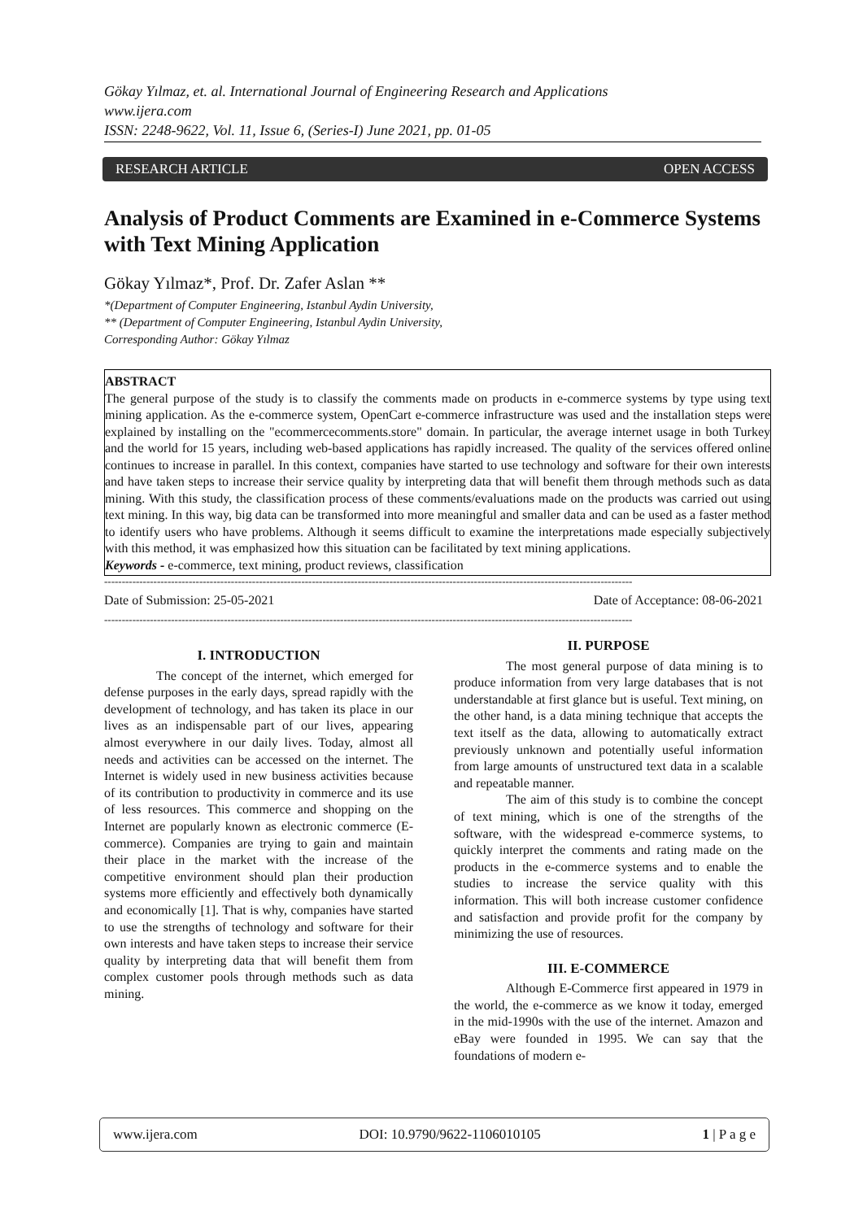Gökay Yılmaz, et. al. International Journal of Engineering Research and Applications
www.ijera.com
ISSN: 2248-9622, Vol. 11, Issue 6, (Series-I) June 2021, pp. 01-05
RESEARCH ARTICLE OPEN ACCESS
Analysis of Product Comments are Examined in e-Commerce Systems with Text Mining Application
Gökay Yılmaz*, Prof. Dr. Zafer Aslan **
*(Department of Computer Engineering, Istanbul Aydin University,
** (Department of Computer Engineering, Istanbul Aydin University,
Corresponding Author: Gökay Yılmaz
ABSTRACT
The general purpose of the study is to classify the comments made on products in e-commerce systems by type using text mining application. As the e-commerce system, OpenCart e-commerce infrastructure was used and the installation steps were explained by installing on the "ecommercecomments.store" domain. In particular, the average internet usage in both Turkey and the world for 15 years, including web-based applications has rapidly increased. The quality of the services offered online continues to increase in parallel. In this context, companies have started to use technology and software for their own interests and have taken steps to increase their service quality by interpreting data that will benefit them through methods such as data mining. With this study, the classification process of these comments/evaluations made on the products was carried out using text mining. In this way, big data can be transformed into more meaningful and smaller data and can be used as a faster method to identify users who have problems. Although it seems difficult to examine the interpretations made especially subjectively with this method, it was emphasized how this situation can be facilitated by text mining applications.
Keywords - e-commerce, text mining, product reviews, classification
------------------------------------------------------------------------------------------------------------------------------------------------------
Date of Submission: 25-05-2021 Date of Acceptance: 08-06-2021
------------------------------------------------------------------------------------------------------------------------------------------------------
I. INTRODUCTION
The concept of the internet, which emerged for defense purposes in the early days, spread rapidly with the development of technology, and has taken its place in our lives as an indispensable part of our lives, appearing almost everywhere in our daily lives. Today, almost all needs and activities can be accessed on the internet. The Internet is widely used in new business activities because of its contribution to productivity in commerce and its use of less resources. This commerce and shopping on the Internet are popularly known as electronic commerce (E-commerce). Companies are trying to gain and maintain their place in the market with the increase of the competitive environment should plan their production systems more efficiently and effectively both dynamically and economically [1]. That is why, companies have started to use the strengths of technology and software for their own interests and have taken steps to increase their service quality by interpreting data that will benefit them from complex customer pools through methods such as data mining.
II. PURPOSE
The most general purpose of data mining is to produce information from very large databases that is not understandable at first glance but is useful. Text mining, on the other hand, is a data mining technique that accepts the text itself as the data, allowing to automatically extract previously unknown and potentially useful information from large amounts of unstructured text data in a scalable and repeatable manner.
The aim of this study is to combine the concept of text mining, which is one of the strengths of the software, with the widespread e-commerce systems, to quickly interpret the comments and rating made on the products in the e-commerce systems and to enable the studies to increase the service quality with this information. This will both increase customer confidence and satisfaction and provide profit for the company by minimizing the use of resources.
III. E-COMMERCE
Although E-Commerce first appeared in 1979 in the world, the e-commerce as we know it today, emerged in the mid-1990s with the use of the internet. Amazon and eBay were founded in 1995. We can say that the foundations of modern e-
www.ijera.com DOI: 10.9790/9622-1106010105 1 | P a g e